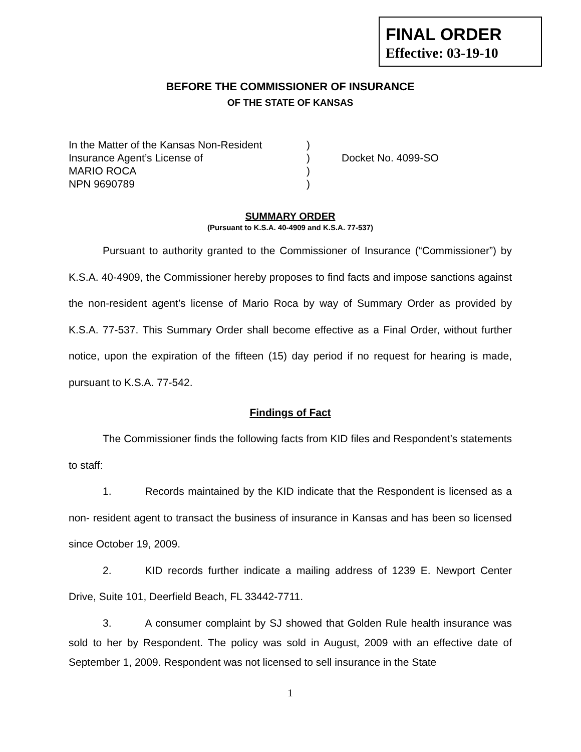FINAL ORDER
Effective: 03-19-10
BEFORE THE COMMISSIONER OF INSURANCE
OF THE STATE OF KANSAS
| In the Matter of the Kansas Non-Resident | ) | |
| Insurance Agent’s License of | ) | Docket No. 4099-SO |
| MARIO ROCA | ) | |
| NPN 9690789 | ) | |
SUMMARY ORDER
(Pursuant to K.S.A. 40-4909 and K.S.A. 77-537)
Pursuant to authority granted to the Commissioner of Insurance (“Commissioner”) by K.S.A. 40-4909, the Commissioner hereby proposes to find facts and impose sanctions against the non-resident agent’s license of Mario Roca by way of Summary Order as provided by K.S.A. 77-537. This Summary Order shall become effective as a Final Order, without further notice, upon the expiration of the fifteen (15) day period if no request for hearing is made, pursuant to K.S.A. 77-542.
Findings of Fact
The Commissioner finds the following facts from KID files and Respondent’s statements to staff:
1. Records maintained by the KID indicate that the Respondent is licensed as a non- resident agent to transact the business of insurance in Kansas and has been so licensed since October 19, 2009.
2. KID records further indicate a mailing address of 1239 E. Newport Center Drive, Suite 101, Deerfield Beach, FL 33442-7711.
3. A consumer complaint by SJ showed that Golden Rule health insurance was sold to her by Respondent. The policy was sold in August, 2009 with an effective date of September 1, 2009. Respondent was not licensed to sell insurance in the State
1